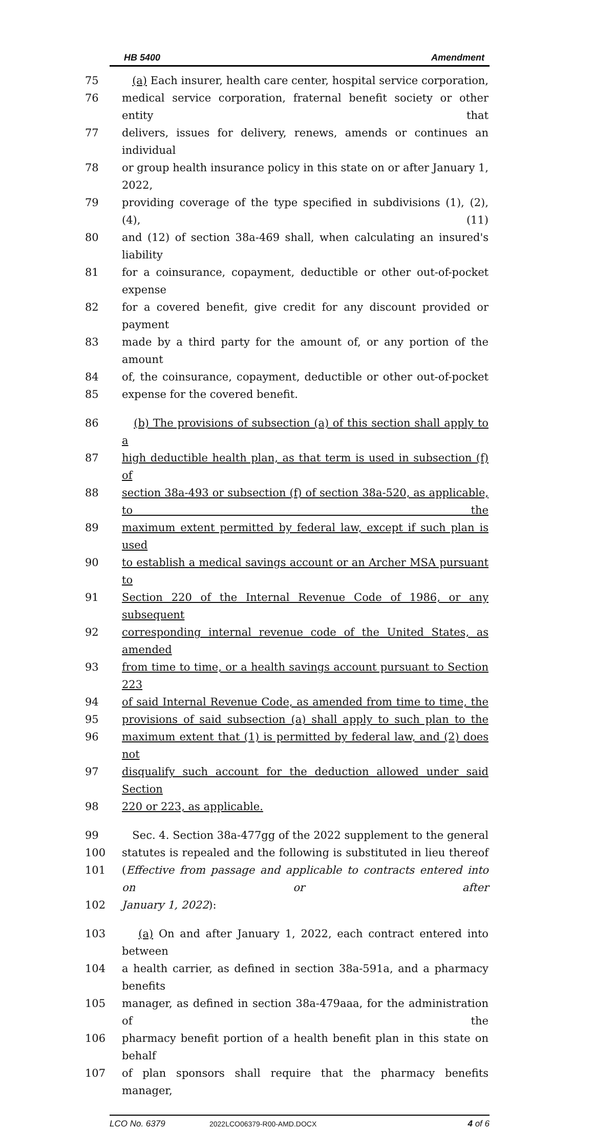HB 5400 Amendment
75 (a) Each insurer, health care center, hospital service corporation,
76 medical service corporation, fraternal benefit society or other entity that
77 delivers, issues for delivery, renews, amends or continues an individual
78 or group health insurance policy in this state on or after January 1, 2022,
79 providing coverage of the type specified in subdivisions (1), (2), (4), (11)
80 and (12) of section 38a-469 shall, when calculating an insured's liability
81 for a coinsurance, copayment, deductible or other out-of-pocket expense
82 for a covered benefit, give credit for any discount provided or payment
83 made by a third party for the amount of, or any portion of the amount
84 of, the coinsurance, copayment, deductible or other out-of-pocket
85 expense for the covered benefit.
86 (b) The provisions of subsection (a) of this section shall apply to a
87 high deductible health plan, as that term is used in subsection (f) of
88 section 38a-493 or subsection (f) of section 38a-520, as applicable, to the
89 maximum extent permitted by federal law, except if such plan is used
90 to establish a medical savings account or an Archer MSA pursuant to
91 Section 220 of the Internal Revenue Code of 1986, or any subsequent
92 corresponding internal revenue code of the United States, as amended
93 from time to time, or a health savings account pursuant to Section 223
94 of said Internal Revenue Code, as amended from time to time, the
95 provisions of said subsection (a) shall apply to such plan to the
96 maximum extent that (1) is permitted by federal law, and (2) does not
97 disqualify such account for the deduction allowed under said Section
98 220 or 223, as applicable.
99 Sec. 4. Section 38a-477gg of the 2022 supplement to the general
100 statutes is repealed and the following is substituted in lieu thereof
101 (Effective from passage and applicable to contracts entered into on or after
102 January 1, 2022):
103 (a) On and after January 1, 2022, each contract entered into between
104 a health carrier, as defined in section 38a-591a, and a pharmacy benefits
105 manager, as defined in section 38a-479aaa, for the administration of the
106 pharmacy benefit portion of a health benefit plan in this state on behalf
107 of plan sponsors shall require that the pharmacy benefits manager,
LCO No. 6379 2022LCO06379-R00-AMD.DOCX 4 of 6